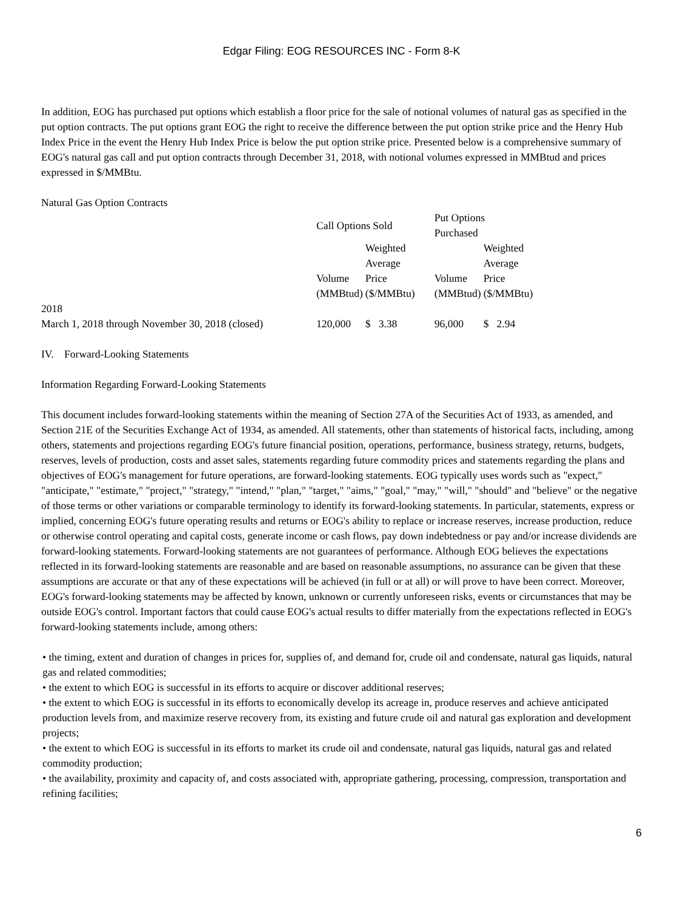Edgar Filing: EOG RESOURCES INC - Form 8-K
In addition, EOG has purchased put options which establish a floor price for the sale of notional volumes of natural gas as specified in the put option contracts. The put options grant EOG the right to receive the difference between the put option strike price and the Henry Hub Index Price in the event the Henry Hub Index Price is below the put option strike price. Presented below is a comprehensive summary of EOG's natural gas call and put option contracts through December 31, 2018, with notional volumes expressed in MMBtud and prices expressed in $/MMBtu.
Natural Gas Option Contracts
| | Call Options Sold | | Put Options Purchased | |
| --- | --- | --- | --- | --- |
| | Volume (MMBtud) | Weighted Average Price ($/MMBtu) | Volume (MMBtud) | Weighted Average Price ($/MMBtu) |
| 2018 | | | | |
| March 1, 2018 through November 30, 2018 (closed) | 120,000 | $ 3.38 | 96,000 | $ 2.94 |
IV. Forward-Looking Statements
Information Regarding Forward-Looking Statements
This document includes forward-looking statements within the meaning of Section 27A of the Securities Act of 1933, as amended, and Section 21E of the Securities Exchange Act of 1934, as amended. All statements, other than statements of historical facts, including, among others, statements and projections regarding EOG's future financial position, operations, performance, business strategy, returns, budgets, reserves, levels of production, costs and asset sales, statements regarding future commodity prices and statements regarding the plans and objectives of EOG's management for future operations, are forward-looking statements. EOG typically uses words such as "expect," "anticipate," "estimate," "project," "strategy," "intend," "plan," "target," "aims," "goal," "may," "will," "should" and "believe" or the negative of those terms or other variations or comparable terminology to identify its forward-looking statements. In particular, statements, express or implied, concerning EOG's future operating results and returns or EOG's ability to replace or increase reserves, increase production, reduce or otherwise control operating and capital costs, generate income or cash flows, pay down indebtedness or pay and/or increase dividends are forward-looking statements. Forward-looking statements are not guarantees of performance. Although EOG believes the expectations reflected in its forward-looking statements are reasonable and are based on reasonable assumptions, no assurance can be given that these assumptions are accurate or that any of these expectations will be achieved (in full or at all) or will prove to have been correct. Moreover, EOG's forward-looking statements may be affected by known, unknown or currently unforeseen risks, events or circumstances that may be outside EOG's control. Important factors that could cause EOG's actual results to differ materially from the expectations reflected in EOG's forward-looking statements include, among others:
• the timing, extent and duration of changes in prices for, supplies of, and demand for, crude oil and condensate, natural gas liquids, natural gas and related commodities;
• the extent to which EOG is successful in its efforts to acquire or discover additional reserves;
• the extent to which EOG is successful in its efforts to economically develop its acreage in, produce reserves and achieve anticipated production levels from, and maximize reserve recovery from, its existing and future crude oil and natural gas exploration and development projects;
• the extent to which EOG is successful in its efforts to market its crude oil and condensate, natural gas liquids, natural gas and related commodity production;
• the availability, proximity and capacity of, and costs associated with, appropriate gathering, processing, compression, transportation and refining facilities;
6